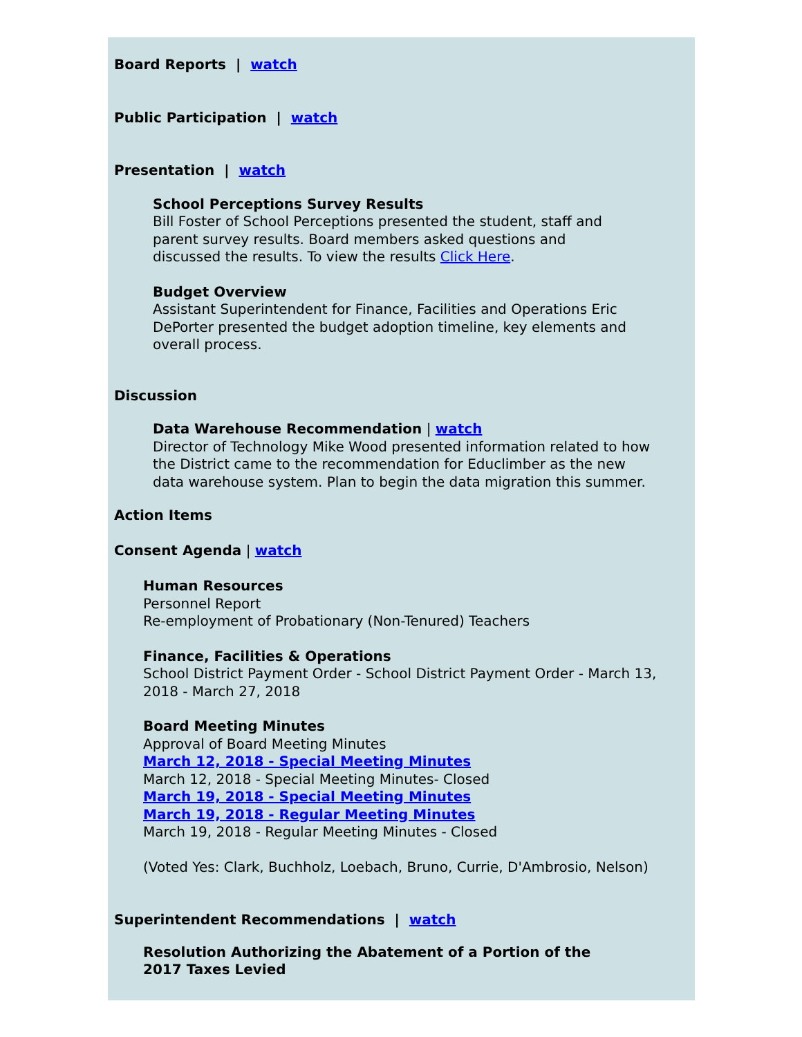Board Reports | watch
Public Participation | watch
Presentation | watch
School Perceptions Survey Results
Bill Foster of School Perceptions presented the student, staff and parent survey results. Board members asked questions and discussed the results. To view the results Click Here.
Budget Overview
Assistant Superintendent for Finance, Facilities and Operations Eric DePorter presented the budget adoption timeline, key elements and overall process.
Discussion
Data Warehouse Recommendation | watch
Director of Technology Mike Wood presented information related to how the District came to the recommendation for Educlimber as the new data warehouse system. Plan to begin the data migration this summer.
Action Items
Consent Agenda | watch
Human Resources
Personnel Report
Re-employment of Probationary (Non-Tenured) Teachers
Finance, Facilities & Operations
School District Payment Order - School District Payment Order - March 13, 2018 - March 27, 2018
Board Meeting Minutes
Approval of Board Meeting Minutes
March 12, 2018 - Special Meeting Minutes
March 12, 2018 - Special Meeting Minutes- Closed
March 19, 2018 - Special Meeting Minutes
March 19, 2018 - Regular Meeting Minutes
March 19, 2018 - Regular Meeting Minutes - Closed
(Voted Yes: Clark, Buchholz, Loebach, Bruno, Currie, D'Ambrosio, Nelson)
Superintendent Recommendations | watch
Resolution Authorizing the Abatement of a Portion of the 2017 Taxes Levied